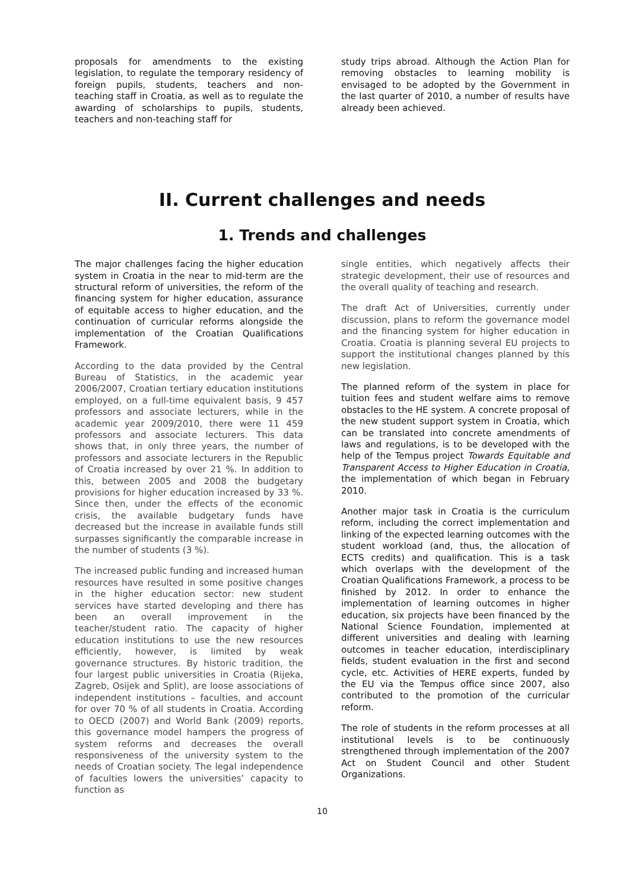proposals for amendments to the existing legislation, to regulate the temporary residency of foreign pupils, students, teachers and non-teaching staff in Croatia, as well as to regulate the awarding of scholarships to pupils, students, teachers and non-teaching staff for
study trips abroad. Although the Action Plan for removing obstacles to learning mobility is envisaged to be adopted by the Government in the last quarter of 2010, a number of results have already been achieved.
II. Current challenges and needs
1. Trends and challenges
The major challenges facing the higher education system in Croatia in the near to mid-term are the structural reform of universities, the reform of the financing system for higher education, assurance of equitable access to higher education, and the continuation of curricular reforms alongside the implementation of the Croatian Qualifications Framework.
According to the data provided by the Central Bureau of Statistics, in the academic year 2006/2007, Croatian tertiary education institutions employed, on a full-time equivalent basis, 9 457 professors and associate lecturers, while in the academic year 2009/2010, there were 11 459 professors and associate lecturers. This data shows that, in only three years, the number of professors and associate lecturers in the Republic of Croatia increased by over 21 %. In addition to this, between 2005 and 2008 the budgetary provisions for higher education increased by 33 %. Since then, under the effects of the economic crisis, the available budgetary funds have decreased but the increase in available funds still surpasses significantly the comparable increase in the number of students (3 %).
The increased public funding and increased human resources have resulted in some positive changes in the higher education sector: new student services have started developing and there has been an overall improvement in the teacher/student ratio. The capacity of higher education institutions to use the new resources efficiently, however, is limited by weak governance structures. By historic tradition, the four largest public universities in Croatia (Rijeka, Zagreb, Osijek and Split), are loose associations of independent institutions – faculties, and account for over 70 % of all students in Croatia. According to OECD (2007) and World Bank (2009) reports, this governance model hampers the progress of system reforms and decreases the overall responsiveness of the university system to the needs of Croatian society. The legal independence of faculties lowers the universities’ capacity to function as
single entities, which negatively affects their strategic development, their use of resources and the overall quality of teaching and research.
The draft Act of Universities, currently under discussion, plans to reform the governance model and the financing system for higher education in Croatia. Croatia is planning several EU projects to support the institutional changes planned by this new legislation.
The planned reform of the system in place for tuition fees and student welfare aims to remove obstacles to the HE system. A concrete proposal of the new student support system in Croatia, which can be translated into concrete amendments of laws and regulations, is to be developed with the help of the Tempus project Towards Equitable and Transparent Access to Higher Education in Croatia, the implementation of which began in February 2010.
Another major task in Croatia is the curriculum reform, including the correct implementation and linking of the expected learning outcomes with the student workload (and, thus, the allocation of ECTS credits) and qualification. This is a task which overlaps with the development of the Croatian Qualifications Framework, a process to be finished by 2012. In order to enhance the implementation of learning outcomes in higher education, six projects have been financed by the National Science Foundation, implemented at different universities and dealing with learning outcomes in teacher education, interdisciplinary fields, student evaluation in the first and second cycle, etc. Activities of HERE experts, funded by the EU via the Tempus office since 2007, also contributed to the promotion of the curricular reform.
The role of students in the reform processes at all institutional levels is to be continuously strengthened through implementation of the 2007 Act on Student Council and other Student Organizations.
10